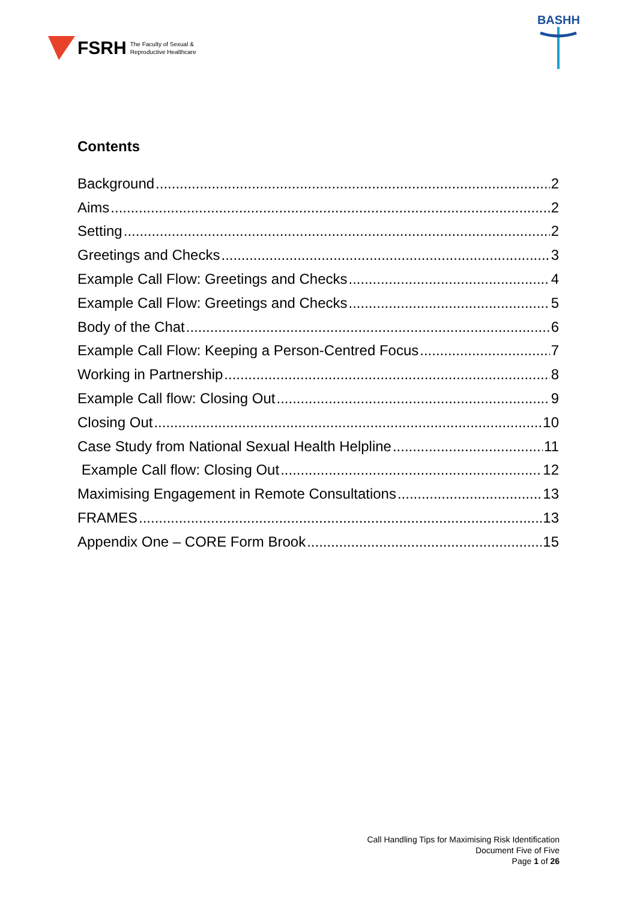FSRH The Faculty of Sexual &
Reproductive Healthcare
BASHH
Contents
Background 2
Aims 2
Setting 2
Greetings and Checks 3
Example Call Flow: Greetings and Checks 4
Example Call Flow: Greetings and Checks 5
Body of the Chat 6
Example Call Flow: Keeping a Person-Centred Focus 7
Working in Partnership 8
Example Call flow: Closing Out 9
Closing Out 10
Case Study from National Sexual Health Helpline 11
Example Call flow: Closing Out 12
Maximising Engagement in Remote Consultations 13
FRAMES 13
Appendix One – CORE Form Brook 15
Call Handling Tips for Maximising Risk Identification
Document Five of Five
Page 1 of 26